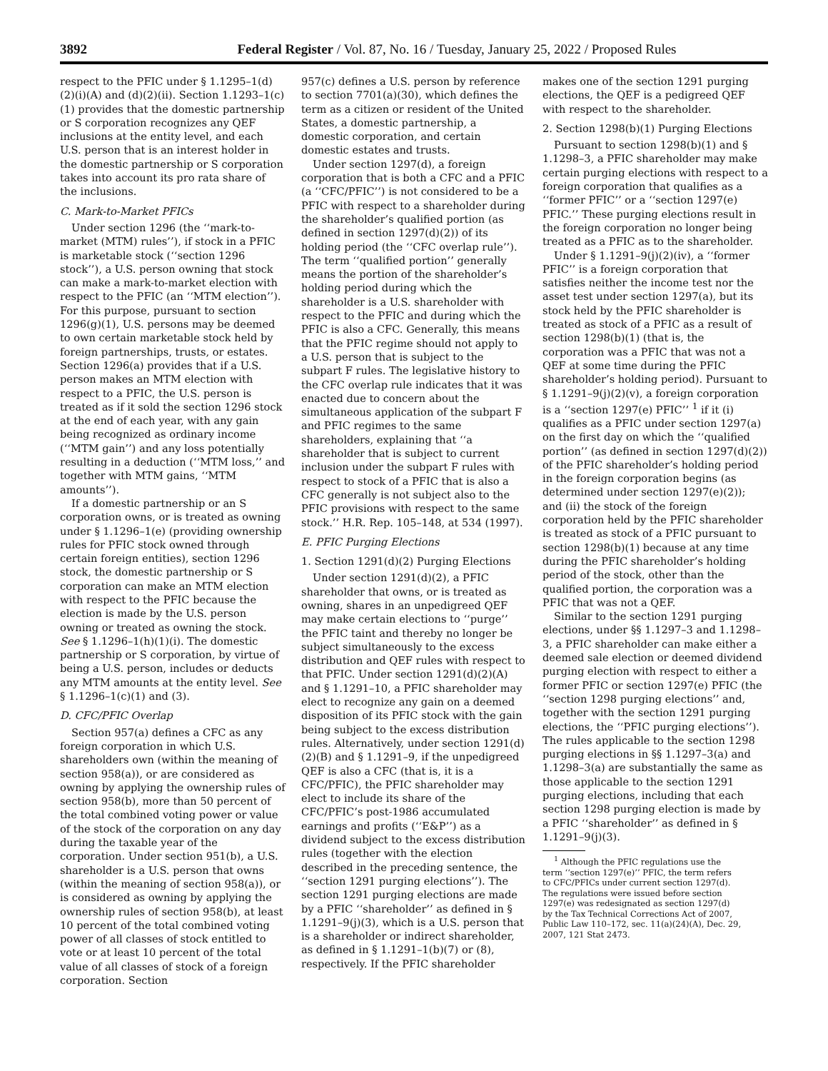3892 Federal Register / Vol. 87, No. 16 / Tuesday, January 25, 2022 / Proposed Rules
respect to the PFIC under § 1.1295–1(d)(2)(i)(A) and (d)(2)(ii). Section 1.1293–1(c)(1) provides that the domestic partnership or S corporation recognizes any QEF inclusions at the entity level, and each U.S. person that is an interest holder in the domestic partnership or S corporation takes into account its pro rata share of the inclusions.
C. Mark-to-Market PFICs
Under section 1296 (the ‘‘mark-to-market (MTM) rules’’), if stock in a PFIC is marketable stock (‘‘section 1296 stock’’), a U.S. person owning that stock can make a mark-to-market election with respect to the PFIC (an ‘‘MTM election’’). For this purpose, pursuant to section 1296(g)(1), U.S. persons may be deemed to own certain marketable stock held by foreign partnerships, trusts, or estates. Section 1296(a) provides that if a U.S. person makes an MTM election with respect to a PFIC, the U.S. person is treated as if it sold the section 1296 stock at the end of each year, with any gain being recognized as ordinary income (‘‘MTM gain’’) and any loss potentially resulting in a deduction (‘‘MTM loss,’’ and together with MTM gains, ‘‘MTM amounts’’).
If a domestic partnership or an S corporation owns, or is treated as owning under § 1.1296–1(e) (providing ownership rules for PFIC stock owned through certain foreign entities), section 1296 stock, the domestic partnership or S corporation can make an MTM election with respect to the PFIC because the election is made by the U.S. person owning or treated as owning the stock. See § 1.1296–1(h)(1)(i). The domestic partnership or S corporation, by virtue of being a U.S. person, includes or deducts any MTM amounts at the entity level. See § 1.1296–1(c)(1) and (3).
D. CFC/PFIC Overlap
Section 957(a) defines a CFC as any foreign corporation in which U.S. shareholders own (within the meaning of section 958(a)), or are considered as owning by applying the ownership rules of section 958(b), more than 50 percent of the total combined voting power or value of the stock of the corporation on any day during the taxable year of the corporation. Under section 951(b), a U.S. shareholder is a U.S. person that owns (within the meaning of section 958(a)), or is considered as owning by applying the ownership rules of section 958(b), at least 10 percent of the total combined voting power of all classes of stock entitled to vote or at least 10 percent of the total value of all classes of stock of a foreign corporation. Section
957(c) defines a U.S. person by reference to section 7701(a)(30), which defines the term as a citizen or resident of the United States, a domestic partnership, a domestic corporation, and certain domestic estates and trusts.
Under section 1297(d), a foreign corporation that is both a CFC and a PFIC (a ‘‘CFC/PFIC’’) is not considered to be a PFIC with respect to a shareholder during the shareholder’s qualified portion (as defined in section 1297(d)(2)) of its holding period (the ‘‘CFC overlap rule’’). The term ‘‘qualified portion’’ generally means the portion of the shareholder’s holding period during which the shareholder is a U.S. shareholder with respect to the PFIC and during which the PFIC is also a CFC. Generally, this means that the PFIC regime should not apply to a U.S. person that is subject to the subpart F rules. The legislative history to the CFC overlap rule indicates that it was enacted due to concern about the simultaneous application of the subpart F and PFIC regimes to the same shareholders, explaining that ‘‘a shareholder that is subject to current inclusion under the subpart F rules with respect to stock of a PFIC that is also a CFC generally is not subject also to the PFIC provisions with respect to the same stock.’’ H.R. Rep. 105–148, at 534 (1997).
E. PFIC Purging Elections
1. Section 1291(d)(2) Purging Elections
Under section 1291(d)(2), a PFIC shareholder that owns, or is treated as owning, shares in an unpedigreed QEF may make certain elections to ‘‘purge’’ the PFIC taint and thereby no longer be subject simultaneously to the excess distribution and QEF rules with respect to that PFIC. Under section 1291(d)(2)(A) and § 1.1291–10, a PFIC shareholder may elect to recognize any gain on a deemed disposition of its PFIC stock with the gain being subject to the excess distribution rules. Alternatively, under section 1291(d)(2)(B) and § 1.1291–9, if the unpedigreed QEF is also a CFC (that is, it is a CFC/PFIC), the PFIC shareholder may elect to include its share of the CFC/PFIC’s post-1986 accumulated earnings and profits (‘‘E&P’’) as a dividend subject to the excess distribution rules (together with the election described in the preceding sentence, the ‘‘section 1291 purging elections’’). The section 1291 purging elections are made by a PFIC ‘‘shareholder’’ as defined in § 1.1291–9(j)(3), which is a U.S. person that is a shareholder or indirect shareholder, as defined in § 1.1291–1(b)(7) or (8), respectively. If the PFIC shareholder
makes one of the section 1291 purging elections, the QEF is a pedigreed QEF with respect to the shareholder.
2. Section 1298(b)(1) Purging Elections
Pursuant to section 1298(b)(1) and § 1.1298–3, a PFIC shareholder may make certain purging elections with respect to a foreign corporation that qualifies as a ‘‘former PFIC’’ or a ‘‘section 1297(e) PFIC.’’ These purging elections result in the foreign corporation no longer being treated as a PFIC as to the shareholder.
Under § 1.1291–9(j)(2)(iv), a ‘‘former PFIC’’ is a foreign corporation that satisfies neither the income test nor the asset test under section 1297(a), but its stock held by the PFIC shareholder is treated as stock of a PFIC as a result of section 1298(b)(1) (that is, the corporation was a PFIC that was not a QEF at some time during the PFIC shareholder’s holding period). Pursuant to § 1.1291–9(j)(2)(v), a foreign corporation is a ‘‘section 1297(e) PFIC’’ <sup>1</sup> if it (i) qualifies as a PFIC under section 1297(a) on the first day on which the ‘‘qualified portion’’ (as defined in section 1297(d)(2)) of the PFIC shareholder’s holding period in the foreign corporation begins (as determined under section 1297(e)(2)); and (ii) the stock of the foreign corporation held by the PFIC shareholder is treated as stock of a PFIC pursuant to section 1298(b)(1) because at any time during the PFIC shareholder’s holding period of the stock, other than the qualified portion, the corporation was a PFIC that was not a QEF.
Similar to the section 1291 purging elections, under §§ 1.1297–3 and 1.1298–3, a PFIC shareholder can make either a deemed sale election or deemed dividend purging election with respect to either a former PFIC or section 1297(e) PFIC (the ‘‘section 1298 purging elections’’ and, together with the section 1291 purging elections, the ‘‘PFIC purging elections’’). The rules applicable to the section 1298 purging elections in §§ 1.1297–3(a) and 1.1298–3(a) are substantially the same as those applicable to the section 1291 purging elections, including that each section 1298 purging election is made by a PFIC ‘‘shareholder’’ as defined in § 1.1291–9(j)(3).
<sup>1</sup> Although the PFIC regulations use the term ‘‘section 1297(e)’’ PFIC, the term refers to CFC/PFICs under current section 1297(d). The regulations were issued before section 1297(e) was redesignated as section 1297(d) by the Tax Technical Corrections Act of 2007, Public Law 110–172, sec. 11(a)(24)(A), Dec. 29, 2007, 121 Stat 2473.